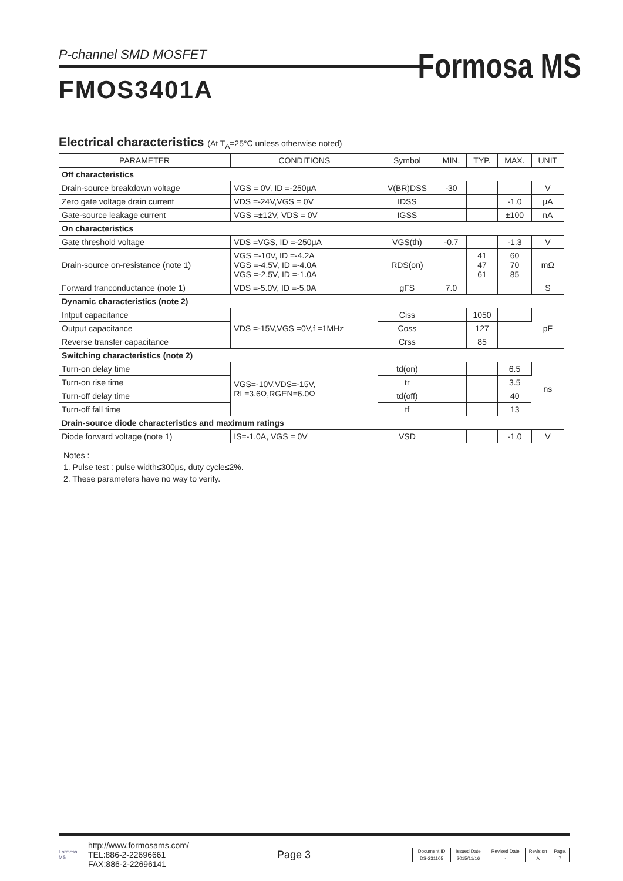P-channel SMD MOSFET
Formosa MS
FMOS3401A
Electrical characteristics (At T<sub>A</sub>=25°C unless otherwise noted)
| PARAMETER | CONDITIONS | Symbol | MIN. | TYP. | MAX. | UNIT |
| --- | --- | --- | --- | --- | --- | --- |
| Off characteristics | | | | | | |
| Drain-source breakdown voltage | VGS = 0V, ID =-250μA | V(BR)DSS | -30 | | | V |
| Zero gate voltage drain current | VDS =-24V,VGS = 0V | IDSS | | | -1.0 | μA |
| Gate-source leakage current | VGS =±12V, VDS = 0V | IGSS | | | ±100 | nA |
| On characteristics | | | | | | |
| Gate threshold voltage | VDS =VGS, ID =-250μA | VGS(th) | -0.7 | | -1.3 | V |
| Drain-source on-resistance (note 1) | VGS =-10V, ID =-4.2A VGS =-4.5V, ID =-4.0A VGS =-2.5V, ID =-1.0A | RDS(on) | | 41 47 61 | 60 70 85 | mΩ |
| Forward tranconductance (note 1) | VDS =-5.0V, ID =-5.0A | gFS | 7.0 | | | S |
| Dynamic characteristics (note 2) | | | | | | |
| Intput capacitance | VDS =-15V,VGS =0V,f =1MHz | Ciss | | 1050 | | pF |
| Output capacitance | | Coss | | 127 | | |
| Reverse transfer capacitance | | Crss | | 85 | | |
| Switching characteristics (note 2) | | | | | | |
| Turn-on delay time | VGS=-10V,VDS=-15V, RL=3.6Ω,RGEN=6.0Ω | td(on) | | | 6.5 | ns |
| Turn-on rise time | | tr | | | 3.5 | |
| Turn-off delay time | | td(off) | | | 40 | |
| Turn-off fall time | | tf | | | 13 | |
| Drain-source diode characteristics and maximum ratings | | | | | | |
| Diode forward voltage (note 1) | IS=-1.0A, VGS = 0V | VSD | | | -1.0 | V |
Notes :
1. Pulse test : pulse width≤300μs, duty cycle≤2%.
2. These parameters have no way to verify.
Formosa MS
http://www.formosams.com/
TEL:886-2-22696661
FAX:886-2-22696141
Page 3
| Document ID | Issued Date | Revised Date | Revision | Page. |
| DS-231105 | 2015/11/16 | - | A | 7 |